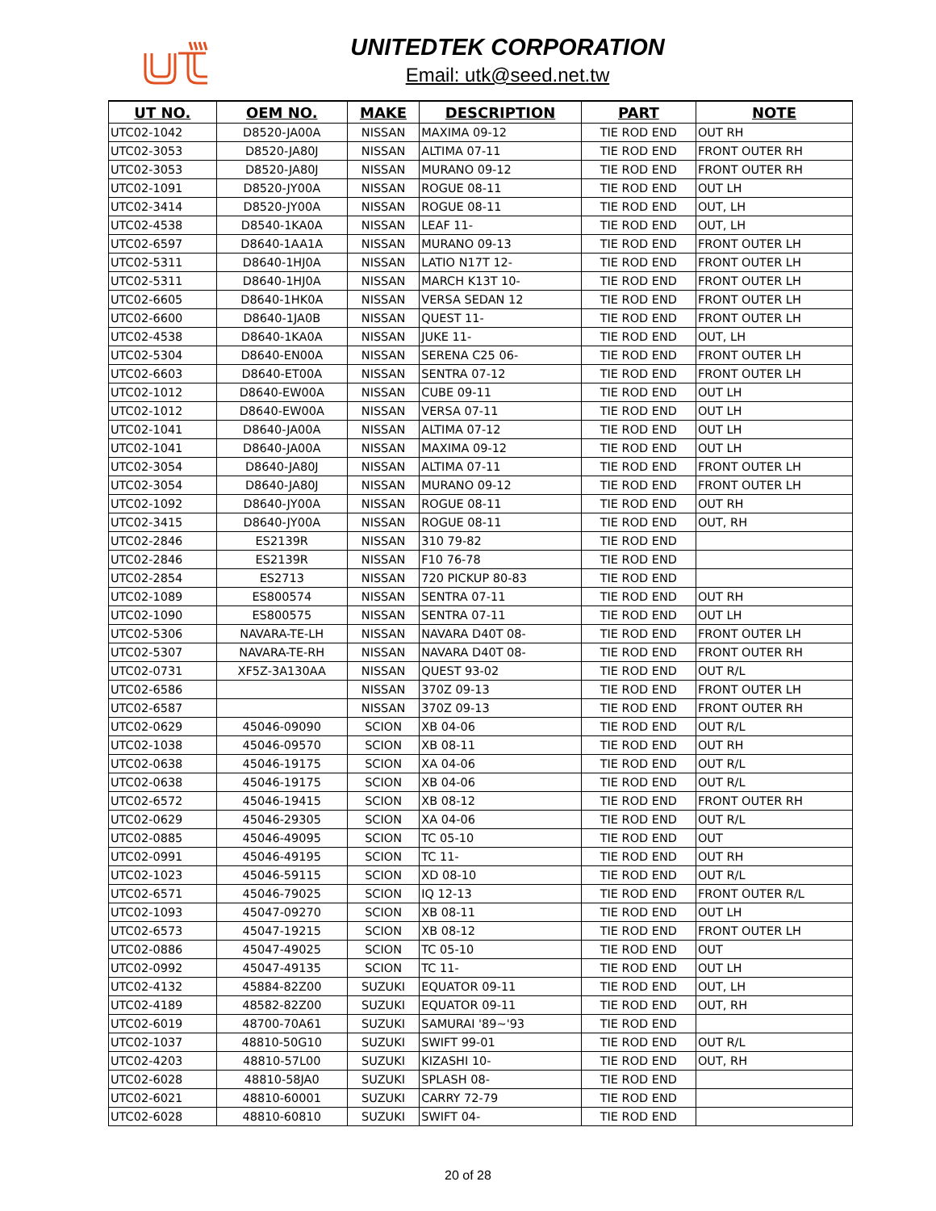UNITEDTEK CORPORATION
Email: utk@seed.net.tw
| UT NO. | OEM NO. | MAKE | DESCRIPTION | PART | NOTE |
| --- | --- | --- | --- | --- | --- |
| UTC02-1042 | D8520-JA00A | NISSAN | MAXIMA 09-12 | TIE ROD END | OUT RH |
| UTC02-3053 | D8520-JA80J | NISSAN | ALTIMA 07-11 | TIE ROD END | FRONT OUTER RH |
| UTC02-3053 | D8520-JA80J | NISSAN | MURANO 09-12 | TIE ROD END | FRONT OUTER RH |
| UTC02-1091 | D8520-JY00A | NISSAN | ROGUE 08-11 | TIE ROD END | OUT LH |
| UTC02-3414 | D8520-JY00A | NISSAN | ROGUE 08-11 | TIE ROD END | OUT, LH |
| UTC02-4538 | D8540-1KA0A | NISSAN | LEAF 11- | TIE ROD END | OUT, LH |
| UTC02-6597 | D8640-1AA1A | NISSAN | MURANO 09-13 | TIE ROD END | FRONT OUTER LH |
| UTC02-5311 | D8640-1HJ0A | NISSAN | LATIO N17T 12- | TIE ROD END | FRONT OUTER LH |
| UTC02-5311 | D8640-1HJ0A | NISSAN | MARCH K13T 10- | TIE ROD END | FRONT OUTER LH |
| UTC02-6605 | D8640-1HK0A | NISSAN | VERSA SEDAN 12 | TIE ROD END | FRONT OUTER LH |
| UTC02-6600 | D8640-1JA0B | NISSAN | QUEST 11- | TIE ROD END | FRONT OUTER LH |
| UTC02-4538 | D8640-1KA0A | NISSAN | JUKE 11- | TIE ROD END | OUT, LH |
| UTC02-5304 | D8640-EN00A | NISSAN | SERENA C25 06- | TIE ROD END | FRONT OUTER LH |
| UTC02-6603 | D8640-ET00A | NISSAN | SENTRA 07-12 | TIE ROD END | FRONT OUTER LH |
| UTC02-1012 | D8640-EW00A | NISSAN | CUBE 09-11 | TIE ROD END | OUT LH |
| UTC02-1012 | D8640-EW00A | NISSAN | VERSA 07-11 | TIE ROD END | OUT LH |
| UTC02-1041 | D8640-JA00A | NISSAN | ALTIMA 07-12 | TIE ROD END | OUT LH |
| UTC02-1041 | D8640-JA00A | NISSAN | MAXIMA 09-12 | TIE ROD END | OUT LH |
| UTC02-3054 | D8640-JA80J | NISSAN | ALTIMA 07-11 | TIE ROD END | FRONT OUTER LH |
| UTC02-3054 | D8640-JA80J | NISSAN | MURANO 09-12 | TIE ROD END | FRONT OUTER LH |
| UTC02-1092 | D8640-JY00A | NISSAN | ROGUE 08-11 | TIE ROD END | OUT RH |
| UTC02-3415 | D8640-JY00A | NISSAN | ROGUE 08-11 | TIE ROD END | OUT, RH |
| UTC02-2846 | ES2139R | NISSAN | 310 79-82 | TIE ROD END | |
| UTC02-2846 | ES2139R | NISSAN | F10 76-78 | TIE ROD END | |
| UTC02-2854 | ES2713 | NISSAN | 720 PICKUP 80-83 | TIE ROD END | |
| UTC02-1089 | ES800574 | NISSAN | SENTRA 07-11 | TIE ROD END | OUT RH |
| UTC02-1090 | ES800575 | NISSAN | SENTRA 07-11 | TIE ROD END | OUT LH |
| UTC02-5306 | NAVARA-TE-LH | NISSAN | NAVARA D40T 08- | TIE ROD END | FRONT OUTER LH |
| UTC02-5307 | NAVARA-TE-RH | NISSAN | NAVARA D40T 08- | TIE ROD END | FRONT OUTER RH |
| UTC02-0731 | XF5Z-3A130AA | NISSAN | QUEST 93-02 | TIE ROD END | OUT R/L |
| UTC02-6586 | | NISSAN | 370Z 09-13 | TIE ROD END | FRONT OUTER LH |
| UTC02-6587 | | NISSAN | 370Z 09-13 | TIE ROD END | FRONT OUTER RH |
| UTC02-0629 | 45046-09090 | SCION | XB 04-06 | TIE ROD END | OUT R/L |
| UTC02-1038 | 45046-09570 | SCION | XB 08-11 | TIE ROD END | OUT RH |
| UTC02-0638 | 45046-19175 | SCION | XA 04-06 | TIE ROD END | OUT R/L |
| UTC02-0638 | 45046-19175 | SCION | XB 04-06 | TIE ROD END | OUT R/L |
| UTC02-6572 | 45046-19415 | SCION | XB 08-12 | TIE ROD END | FRONT OUTER RH |
| UTC02-0629 | 45046-29305 | SCION | XA 04-06 | TIE ROD END | OUT R/L |
| UTC02-0885 | 45046-49095 | SCION | TC 05-10 | TIE ROD END | OUT |
| UTC02-0991 | 45046-49195 | SCION | TC 11- | TIE ROD END | OUT RH |
| UTC02-1023 | 45046-59115 | SCION | XD 08-10 | TIE ROD END | OUT R/L |
| UTC02-6571 | 45046-79025 | SCION | IQ 12-13 | TIE ROD END | FRONT OUTER R/L |
| UTC02-1093 | 45047-09270 | SCION | XB 08-11 | TIE ROD END | OUT LH |
| UTC02-6573 | 45047-19215 | SCION | XB 08-12 | TIE ROD END | FRONT OUTER LH |
| UTC02-0886 | 45047-49025 | SCION | TC 05-10 | TIE ROD END | OUT |
| UTC02-0992 | 45047-49135 | SCION | TC 11- | TIE ROD END | OUT LH |
| UTC02-4132 | 45884-82Z00 | SUZUKI | EQUATOR 09-11 | TIE ROD END | OUT, LH |
| UTC02-4189 | 48582-82Z00 | SUZUKI | EQUATOR 09-11 | TIE ROD END | OUT, RH |
| UTC02-6019 | 48700-70A61 | SUZUKI | SAMURAI '89~'93 | TIE ROD END | |
| UTC02-1037 | 48810-50G10 | SUZUKI | SWIFT 99-01 | TIE ROD END | OUT R/L |
| UTC02-4203 | 48810-57L00 | SUZUKI | KIZASHI 10- | TIE ROD END | OUT, RH |
| UTC02-6028 | 48810-58JA0 | SUZUKI | SPLASH 08- | TIE ROD END | |
| UTC02-6021 | 48810-60001 | SUZUKI | CARRY 72-79 | TIE ROD END | |
| UTC02-6028 | 48810-60810 | SUZUKI | SWIFT 04- | TIE ROD END | |
20 of 28